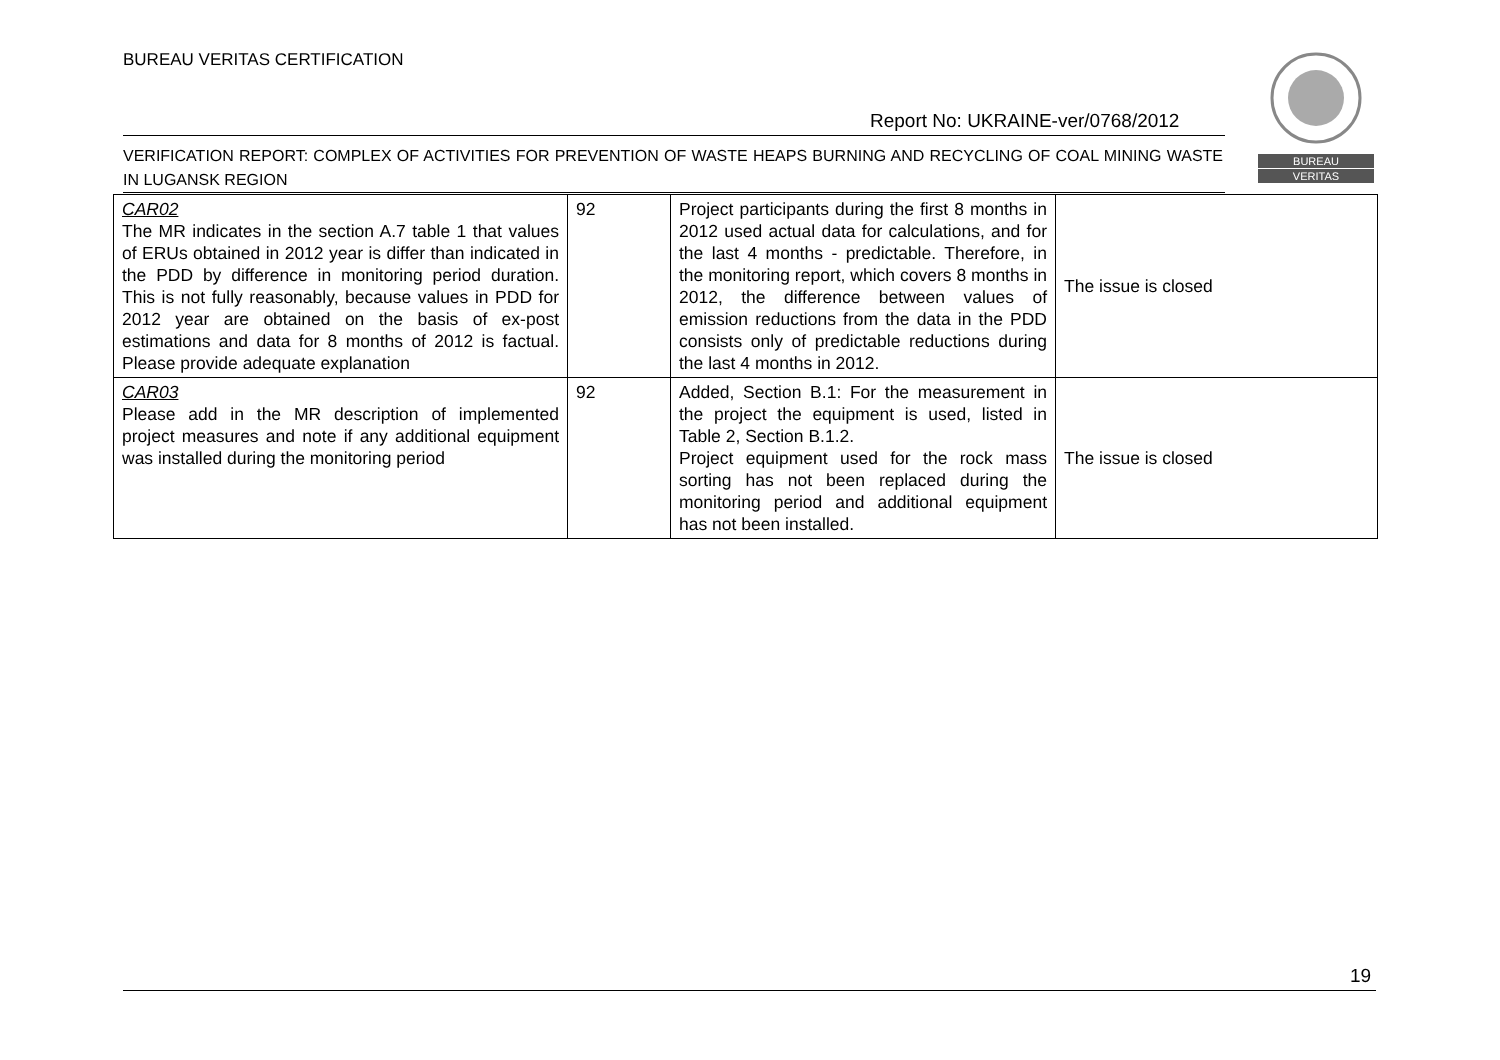BUREAU VERITAS CERTIFICATION
Report No: UKRAINE-ver/0768/2012
VERIFICATION REPORT: COMPLEX OF ACTIVITIES FOR PREVENTION OF WASTE HEAPS BURNING AND RECYCLING OF COAL MINING WASTE IN LUGANSK REGION
BUREAU
VERITAS
| CAR02 The MR indicates in the section A.7 table 1 that values of ERUs obtained in 2012 year is differ than indicated in the PDD by difference in monitoring period duration. This is not fully reasonably, because values in PDD for 2012 year are obtained on the basis of ex-post estimations and data for 8 months of 2012 is factual. Please provide adequate explanation | 92 | Project participants during the first 8 months in 2012 used actual data for calculations, and for the last 4 months - predictable. Therefore, in the monitoring report, which covers 8 months in 2012, the difference between values of emission reductions from the data in the PDD consists only of predictable reductions during the last 4 months in 2012. | The issue is closed |
| CAR03 Please add in the MR description of implemented project measures and note if any additional equipment was installed during the monitoring period | 92 | Added, Section B.1: For the measurement in the project the equipment is used, listed in Table 2, Section B.1.2. Project equipment used for the rock mass sorting has not been replaced during the monitoring period and additional equipment has not been installed. | The issue is closed |
19